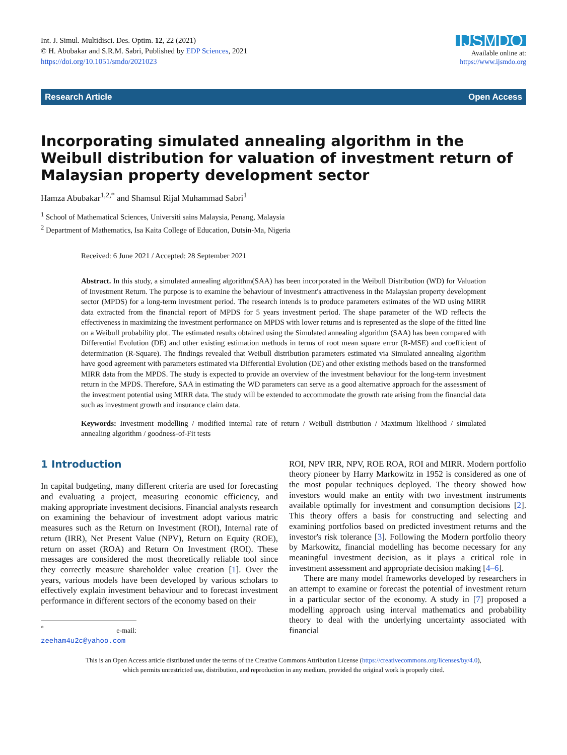Int. J. Simul. Multidisci. Des. Optim. 12, 22 (2021)
© H. Abubakar and S.R.M. Sabri, Published by EDP Sciences, 2021
https://doi.org/10.1051/smdo/2021023
IJSMDO
Available online at:
https://www.ijsmdo.org
Research Article Open Access
Incorporating simulated annealing algorithm in the Weibull distribution for valuation of investment return of Malaysian property development sector
Hamza Abubakar<sup>1,2,*</sup> and Shamsul Rijal Muhammad Sabri<sup>1</sup>
<sup>1</sup> School of Mathematical Sciences, Universiti sains Malaysia, Penang, Malaysia
<sup>2</sup> Department of Mathematics, Isa Kaita College of Education, Dutsin-Ma, Nigeria
Received: 6 June 2021 / Accepted: 28 September 2021
Abstract. In this study, a simulated annealing algorithm(SAA) has been incorporated in the Weibull Distribution (WD) for Valuation of Investment Return. The purpose is to examine the behaviour of investment's attractiveness in the Malaysian property development sector (MPDS) for a long-term investment period. The research intends is to produce parameters estimates of the WD using MIRR data extracted from the financial report of MPDS for 5 years investment period. The shape parameter of the WD reflects the effectiveness in maximizing the investment performance on MPDS with lower returns and is represented as the slope of the fitted line on a Weibull probability plot. The estimated results obtained using the Simulated annealing algorithm (SAA) has been compared with Differential Evolution (DE) and other existing estimation methods in terms of root mean square error (R-MSE) and coefficient of determination (R-Square). The findings revealed that Weibull distribution parameters estimated via Simulated annealing algorithm have good agreement with parameters estimated via Differential Evolution (DE) and other existing methods based on the transformed MIRR data from the MPDS. The study is expected to provide an overview of the investment behaviour for the long-term investment return in the MPDS. Therefore, SAA in estimating the WD parameters can serve as a good alternative approach for the assessment of the investment potential using MIRR data. The study will be extended to accommodate the growth rate arising from the financial data such as investment growth and insurance claim data.
Keywords: Investment modelling / modified internal rate of return / Weibull distribution / Maximum likelihood / simulated annealing algorithm / goodness-of-Fit tests
1 Introduction
In capital budgeting, many different criteria are used for forecasting and evaluating a project, measuring economic efficiency, and making appropriate investment decisions. Financial analysts research on examining the behaviour of investment adopt various matric measures such as the Return on Investment (ROI), Internal rate of return (IRR), Net Present Value (NPV), Return on Equity (ROE), return on asset (ROA) and Return On Investment (ROI). These messages are considered the most theoretically reliable tool since they correctly measure shareholder value creation [1]. Over the years, various models have been developed by various scholars to effectively explain investment behaviour and to forecast investment performance in different sectors of the economy based on their
<sup>*</sup> e-mail: zeeham4u2c@yahoo.com
ROI, NPV IRR, NPV, ROE ROA, ROI and MIRR. Modern portfolio theory pioneer by Harry Markowitz in 1952 is considered as one of the most popular techniques deployed. The theory showed how investors would make an entity with two investment instruments available optimally for investment and consumption decisions [2]. This theory offers a basis for constructing and selecting and examining portfolios based on predicted investment returns and the investor's risk tolerance [3]. Following the Modern portfolio theory by Markowitz, financial modelling has become necessary for any meaningful investment decision, as it plays a critical role in investment assessment and appropriate decision making [4–6].
There are many model frameworks developed by researchers in an attempt to examine or forecast the potential of investment return in a particular sector of the economy. A study in [7] proposed a modelling approach using interval mathematics and probability theory to deal with the underlying uncertainty associated with financial
This is an Open Access article distributed under the terms of the Creative Commons Attribution License (https://creativecommons.org/licenses/by/4.0),
which permits unrestricted use, distribution, and reproduction in any medium, provided the original work is properly cited.